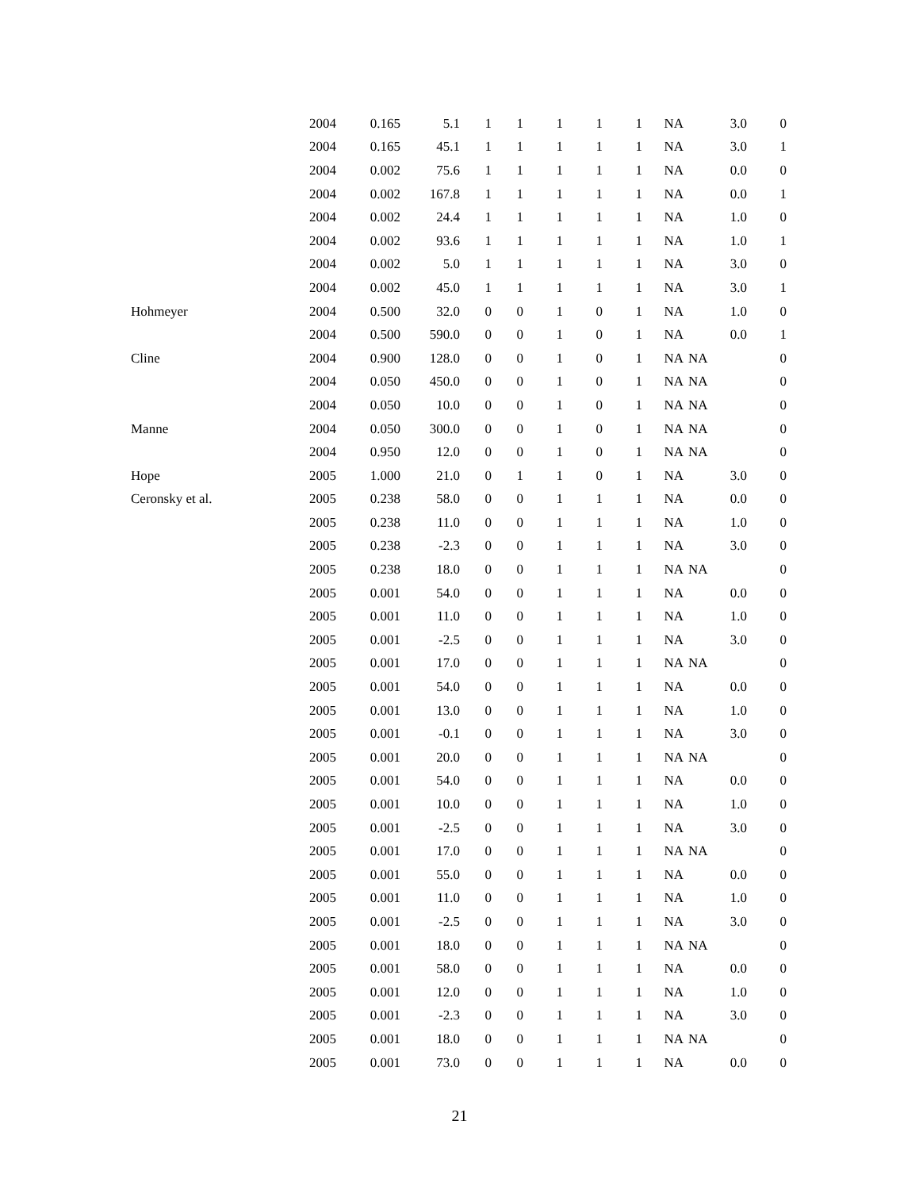| | 2004 | 0.165 | 5.1 | 1 | 1 | 1 | 1 | 1 | NA | 3.0 | 0 |
| | 2004 | 0.165 | 45.1 | 1 | 1 | 1 | 1 | 1 | NA | 3.0 | 1 |
| | 2004 | 0.002 | 75.6 | 1 | 1 | 1 | 1 | 1 | NA | 0.0 | 0 |
| | 2004 | 0.002 | 167.8 | 1 | 1 | 1 | 1 | 1 | NA | 0.0 | 1 |
| | 2004 | 0.002 | 24.4 | 1 | 1 | 1 | 1 | 1 | NA | 1.0 | 0 |
| | 2004 | 0.002 | 93.6 | 1 | 1 | 1 | 1 | 1 | NA | 1.0 | 1 |
| | 2004 | 0.002 | 5.0 | 1 | 1 | 1 | 1 | 1 | NA | 3.0 | 0 |
| | 2004 | 0.002 | 45.0 | 1 | 1 | 1 | 1 | 1 | NA | 3.0 | 1 |
| Hohmeyer | 2004 | 0.500 | 32.0 | 0 | 0 | 1 | 0 | 1 | NA | 1.0 | 0 |
| | 2004 | 0.500 | 590.0 | 0 | 0 | 1 | 0 | 1 | NA | 0.0 | 1 |
| Cline | 2004 | 0.900 | 128.0 | 0 | 0 | 1 | 0 | 1 | NA | NA | 0 |
| | 2004 | 0.050 | 450.0 | 0 | 0 | 1 | 0 | 1 | NA | NA | 0 |
| | 2004 | 0.050 | 10.0 | 0 | 0 | 1 | 0 | 1 | NA | NA | 0 |
| Manne | 2004 | 0.050 | 300.0 | 0 | 0 | 1 | 0 | 1 | NA | NA | 0 |
| | 2004 | 0.950 | 12.0 | 0 | 0 | 1 | 0 | 1 | NA | NA | 0 |
| Hope | 2005 | 1.000 | 21.0 | 0 | 1 | 1 | 0 | 1 | NA | 3.0 | 0 |
| Ceronsky et al. | 2005 | 0.238 | 58.0 | 0 | 0 | 1 | 1 | 1 | NA | 0.0 | 0 |
| | 2005 | 0.238 | 11.0 | 0 | 0 | 1 | 1 | 1 | NA | 1.0 | 0 |
| | 2005 | 0.238 | -2.3 | 0 | 0 | 1 | 1 | 1 | NA | 3.0 | 0 |
| | 2005 | 0.238 | 18.0 | 0 | 0 | 1 | 1 | 1 | NA | NA | 0 |
| | 2005 | 0.001 | 54.0 | 0 | 0 | 1 | 1 | 1 | NA | 0.0 | 0 |
| | 2005 | 0.001 | 11.0 | 0 | 0 | 1 | 1 | 1 | NA | 1.0 | 0 |
| | 2005 | 0.001 | -2.5 | 0 | 0 | 1 | 1 | 1 | NA | 3.0 | 0 |
| | 2005 | 0.001 | 17.0 | 0 | 0 | 1 | 1 | 1 | NA | NA | 0 |
| | 2005 | 0.001 | 54.0 | 0 | 0 | 1 | 1 | 1 | NA | 0.0 | 0 |
| | 2005 | 0.001 | 13.0 | 0 | 0 | 1 | 1 | 1 | NA | 1.0 | 0 |
| | 2005 | 0.001 | -0.1 | 0 | 0 | 1 | 1 | 1 | NA | 3.0 | 0 |
| | 2005 | 0.001 | 20.0 | 0 | 0 | 1 | 1 | 1 | NA | NA | 0 |
| | 2005 | 0.001 | 54.0 | 0 | 0 | 1 | 1 | 1 | NA | 0.0 | 0 |
| | 2005 | 0.001 | 10.0 | 0 | 0 | 1 | 1 | 1 | NA | 1.0 | 0 |
| | 2005 | 0.001 | -2.5 | 0 | 0 | 1 | 1 | 1 | NA | 3.0 | 0 |
| | 2005 | 0.001 | 17.0 | 0 | 0 | 1 | 1 | 1 | NA | NA | 0 |
| | 2005 | 0.001 | 55.0 | 0 | 0 | 1 | 1 | 1 | NA | 0.0 | 0 |
| | 2005 | 0.001 | 11.0 | 0 | 0 | 1 | 1 | 1 | NA | 1.0 | 0 |
| | 2005 | 0.001 | -2.5 | 0 | 0 | 1 | 1 | 1 | NA | 3.0 | 0 |
| | 2005 | 0.001 | 18.0 | 0 | 0 | 1 | 1 | 1 | NA | NA | 0 |
| | 2005 | 0.001 | 58.0 | 0 | 0 | 1 | 1 | 1 | NA | 0.0 | 0 |
| | 2005 | 0.001 | 12.0 | 0 | 0 | 1 | 1 | 1 | NA | 1.0 | 0 |
| | 2005 | 0.001 | -2.3 | 0 | 0 | 1 | 1 | 1 | NA | 3.0 | 0 |
| | 2005 | 0.001 | 18.0 | 0 | 0 | 1 | 1 | 1 | NA | NA | 0 |
| | 2005 | 0.001 | 73.0 | 0 | 0 | 1 | 1 | 1 | NA | 0.0 | 0 |
21